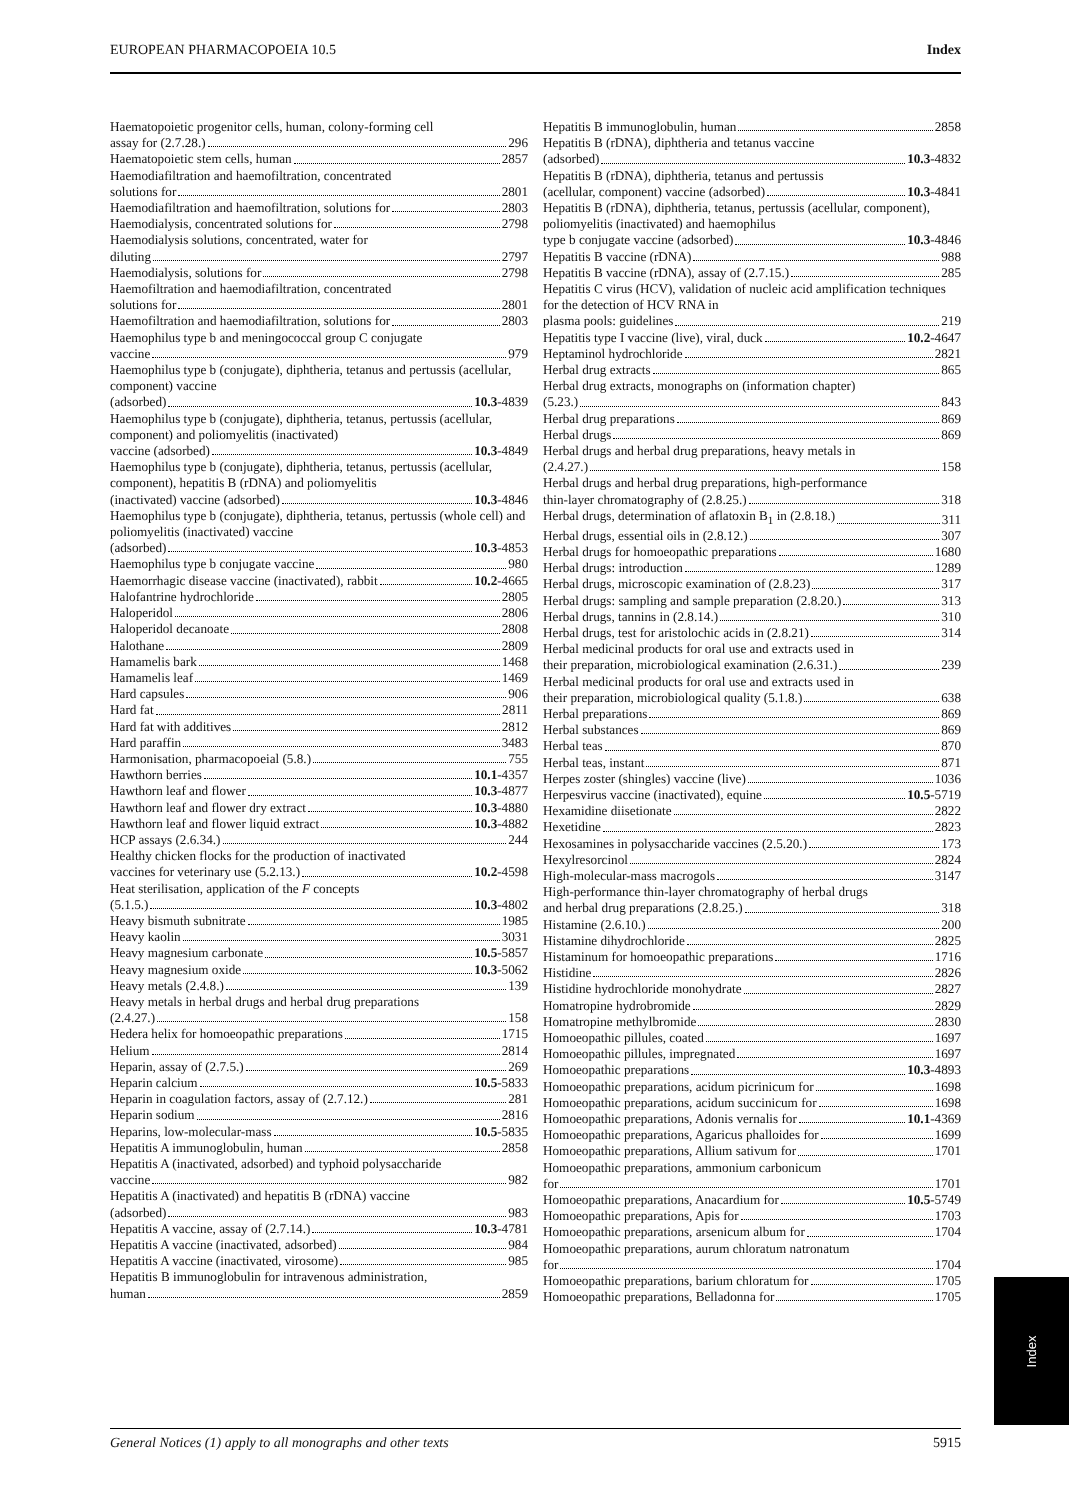EUROPEAN PHARMACOPOEIA 10.5 Index
Haematopoietic progenitor cells, human, colony-forming cell
assay for (2.7.28.) 296
Haematopoietic stem cells, human 2857
Haemodiafiltration and haemofiltration, concentrated
solutions for 2801
Haemodiafiltration and haemofiltration, solutions for 2803
Haemodialysis, concentrated solutions for 2798
Haemodialysis solutions, concentrated, water for
diluting 2797
Haemodialysis, solutions for 2798
Haemofiltration and haemodiafiltration, concentrated
solutions for 2801
Haemofiltration and haemodiafiltration, solutions for 2803
Haemophilus type b and meningococcal group C conjugate
vaccine 979
Haemophilus type b (conjugate), diphtheria, tetanus and pertussis (acellular, component) vaccine
(adsorbed) 10.3 -4839
Haemophilus type b (conjugate), diphtheria, tetanus, pertussis (acellular, component) and poliomyelitis (inactivated)
vaccine (adsorbed) 10.3 -4849
Haemophilus type b (conjugate), diphtheria, tetanus, pertussis (acellular, component), hepatitis B (rDNA) and poliomyelitis
(inactivated) vaccine (adsorbed) 10.3 -4846
Haemophilus type b (conjugate), diphtheria, tetanus, pertussis (whole cell) and poliomyelitis (inactivated) vaccine
(adsorbed) 10.3 -4853
Haemophilus type b conjugate vaccine 980
Haemorrhagic disease vaccine (inactivated), rabbit 10.2 -4665
Halofantrine hydrochloride 2805
Haloperidol 2806
Haloperidol decanoate 2808
Halothane 2809
Hamamelis bark 1468
Hamamelis leaf 1469
Hard capsules 906
Hard fat 2811
Hard fat with additives 2812
Hard paraffin 3483
Harmonisation, pharmacopoeial (5.8.) 755
Hawthorn berries 10.1 -4357
Hawthorn leaf and flower 10.3 -4877
Hawthorn leaf and flower dry extract 10.3 -4880
Hawthorn leaf and flower liquid extract 10.3 -4882
HCP assays (2.6.34.) 244
Healthy chicken flocks for the production of inactivated
vaccines for veterinary use (5.2.13.) 10.2 -4598
Heat sterilisation, application of the F concepts
(5.1.5.) 10.3 -4802
Heavy bismuth subnitrate 1985
Heavy kaolin 3031
Heavy magnesium carbonate 10.5 -5857
Heavy magnesium oxide 10.3 -5062
Heavy metals (2.4.8.) 139
Heavy metals in herbal drugs and herbal drug preparations
(2.4.27.) 158
Hedera helix for homoeopathic preparations 1715
Helium 2814
Heparin, assay of (2.7.5.) 269
Heparin calcium 10.5 -5833
Heparin in coagulation factors, assay of (2.7.12.) 281
Heparin sodium 2816
Heparins, low-molecular-mass 10.5 -5835
Hepatitis A immunoglobulin, human 2858
Hepatitis A (inactivated, adsorbed) and typhoid polysaccharide
vaccine 982
Hepatitis A (inactivated) and hepatitis B (rDNA) vaccine
(adsorbed) 983
Hepatitis A vaccine, assay of (2.7.14.) 10.3 -4781
Hepatitis A vaccine (inactivated, adsorbed) 984
Hepatitis A vaccine (inactivated, virosome) 985
Hepatitis B immunoglobulin for intravenous administration,
human 2859
Hepatitis B immunoglobulin, human 2858
Hepatitis B (rDNA), diphtheria and tetanus vaccine
(adsorbed) 10.3 -4832
Hepatitis B (rDNA), diphtheria, tetanus and pertussis
(acellular, component) vaccine (adsorbed) 10.3 -4841
Hepatitis B (rDNA), diphtheria, tetanus, pertussis (acellular, component), poliomyelitis (inactivated) and haemophilus
type b conjugate vaccine (adsorbed) 10.3 -4846
Hepatitis B vaccine (rDNA) 988
Hepatitis B vaccine (rDNA), assay of (2.7.15.) 285
Hepatitis C virus (HCV), validation of nucleic acid amplification techniques for the detection of HCV RNA in
plasma pools: guidelines 219
Hepatitis type I vaccine (live), viral, duck 10.2 -4647
Heptaminol hydrochloride 2821
Herbal drug extracts 865
Herbal drug extracts, monographs on (information chapter)
(5.23.) 843
Herbal drug preparations 869
Herbal drugs 869
Herbal drugs and herbal drug preparations, heavy metals in
(2.4.27.) 158
Herbal drugs and herbal drug preparations, high-performance
thin-layer chromatography of (2.8.25.) 318
Herbal drugs, determination of aflatoxin B<sub>1</sub> in (2.8.18.) 311
Herbal drugs, essential oils in (2.8.12.) 307
Herbal drugs for homoeopathic preparations 1680
Herbal drugs: introduction 1289
Herbal drugs, microscopic examination of (2.8.23) 317
Herbal drugs: sampling and sample preparation (2.8.20.) 313
Herbal drugs, tannins in (2.8.14.) 310
Herbal drugs, test for aristolochic acids in (2.8.21) 314
Herbal medicinal products for oral use and extracts used in
their preparation, microbiological examination (2.6.31.) 239
Herbal medicinal products for oral use and extracts used in
their preparation, microbiological quality (5.1.8.) 638
Herbal preparations 869
Herbal substances 869
Herbal teas 870
Herbal teas, instant 871
Herpes zoster (shingles) vaccine (live) 1036
Herpesvirus vaccine (inactivated), equine 10.5 -5719
Hexamidine diisetionate 2822
Hexetidine 2823
Hexosamines in polysaccharide vaccines (2.5.20.) 173
Hexylresorcinol 2824
High-molecular-mass macrogols 3147
High-performance thin-layer chromatography of herbal drugs
and herbal drug preparations (2.8.25.) 318
Histamine (2.6.10.) 200
Histamine dihydrochloride 2825
Histaminum for homoeopathic preparations 1716
Histidine 2826
Histidine hydrochloride monohydrate 2827
Homatropine hydrobromide 2829
Homatropine methylbromide 2830
Homoeopathic pillules, coated 1697
Homoeopathic pillules, impregnated 1697
Homoeopathic preparations 10.3 -4893
Homoeopathic preparations, acidum picrinicum for 1698
Homoeopathic preparations, acidum succinicum for 1698
Homoeopathic preparations, Adonis vernalis for 10.1 -4369
Homoeopathic preparations, Agaricus phalloides for 1699
Homoeopathic preparations, Allium sativum for 1701
Homoeopathic preparations, ammonium carbonicum
for 1701
Homoeopathic preparations, Anacardium for 10.5 -5749
Homoeopathic preparations, Apis for 1703
Homoeopathic preparations, arsenicum album for 1704
Homoeopathic preparations, aurum chloratum natronatum
for 1704
Homoeopathic preparations, barium chloratum for 1705
Homoeopathic preparations, Belladonna for 1705
Index
General Notices (1) apply to all monographs and other texts 5915